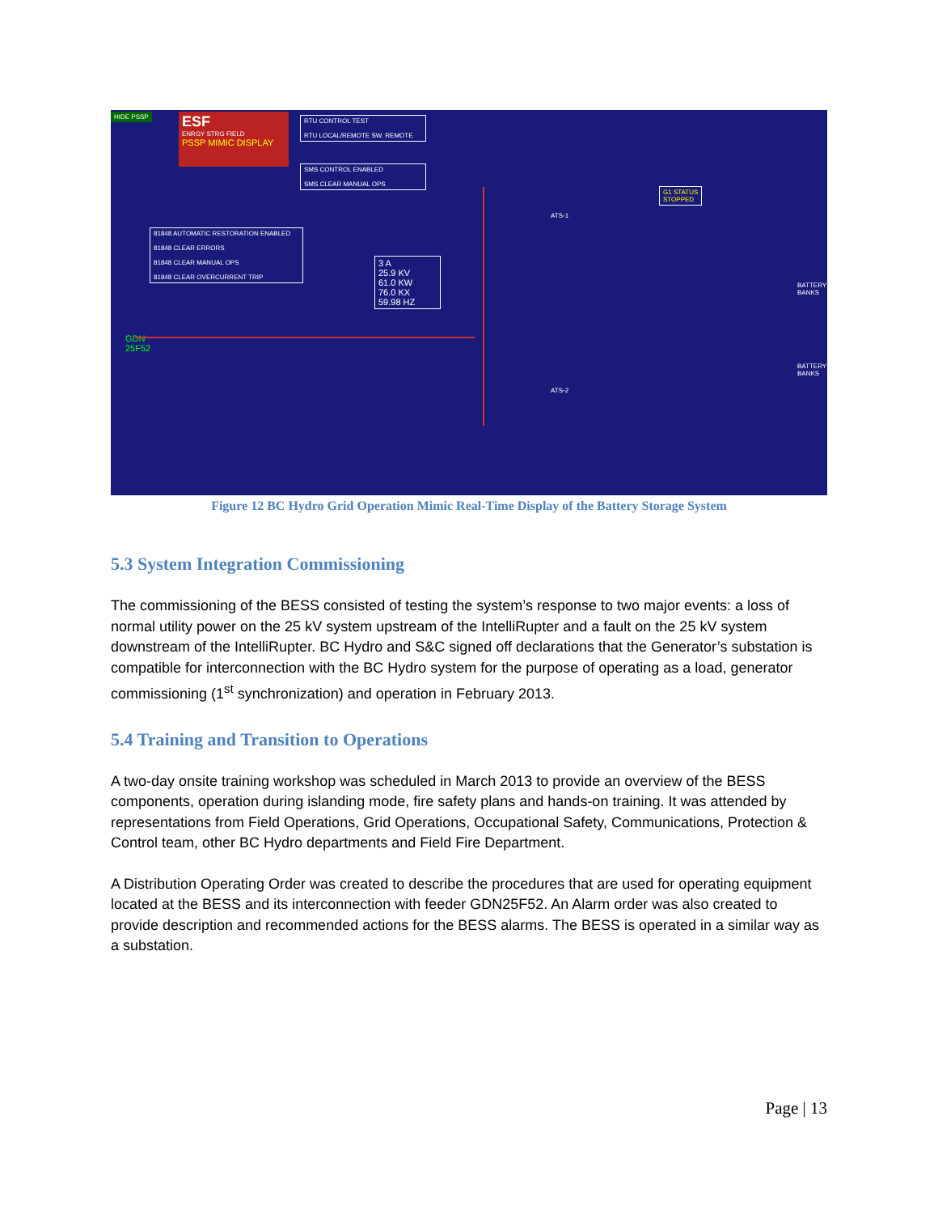HIDE PSSP
ESF
ENRGY STRG FIELD
PSSP MIMIC DISPLAY
RTU CONTROL TEST
RTU LOCAL/REMOTE SW. REMOTE
SMS CONTROL ENABLED
SMS CLEAR MANUAL OPS
81848 AUTOMATIC RESTORATION ENABLED
81848 CLEAR ERRORS
81848 CLEAR MANUAL OPS
81848 CLEAR OVERCURRENT TRIP
3 A
25.9 KV
61.0 KW
76.0 KX
59.98 HZ
G1 STATUS
STOPPED
GDN
25F52
ATS-1
ATS-2
BATTERY BANKS
BATTERY BANKS
Figure 12 BC Hydro Grid Operation Mimic Real-Time Display of the Battery Storage System
5.3 System Integration Commissioning
The commissioning of the BESS consisted of testing the system’s response to two major events: a loss of normal utility power on the 25 kV system upstream of the IntelliRupter and a fault on the 25 kV system downstream of the IntelliRupter. BC Hydro and S&C signed off declarations that the Generator’s substation is compatible for interconnection with the BC Hydro system for the purpose of operating as a load, generator commissioning (1<sup>st</sup> synchronization) and operation in February 2013.
5.4 Training and Transition to Operations
A two-day onsite training workshop was scheduled in March 2013 to provide an overview of the BESS components, operation during islanding mode, fire safety plans and hands-on training. It was attended by representations from Field Operations, Grid Operations, Occupational Safety, Communications, Protection & Control team, other BC Hydro departments and Field Fire Department.
A Distribution Operating Order was created to describe the procedures that are used for operating equipment located at the BESS and its interconnection with feeder GDN25F52. An Alarm order was also created to provide description and recommended actions for the BESS alarms. The BESS is operated in a similar way as a substation.
Page | 13